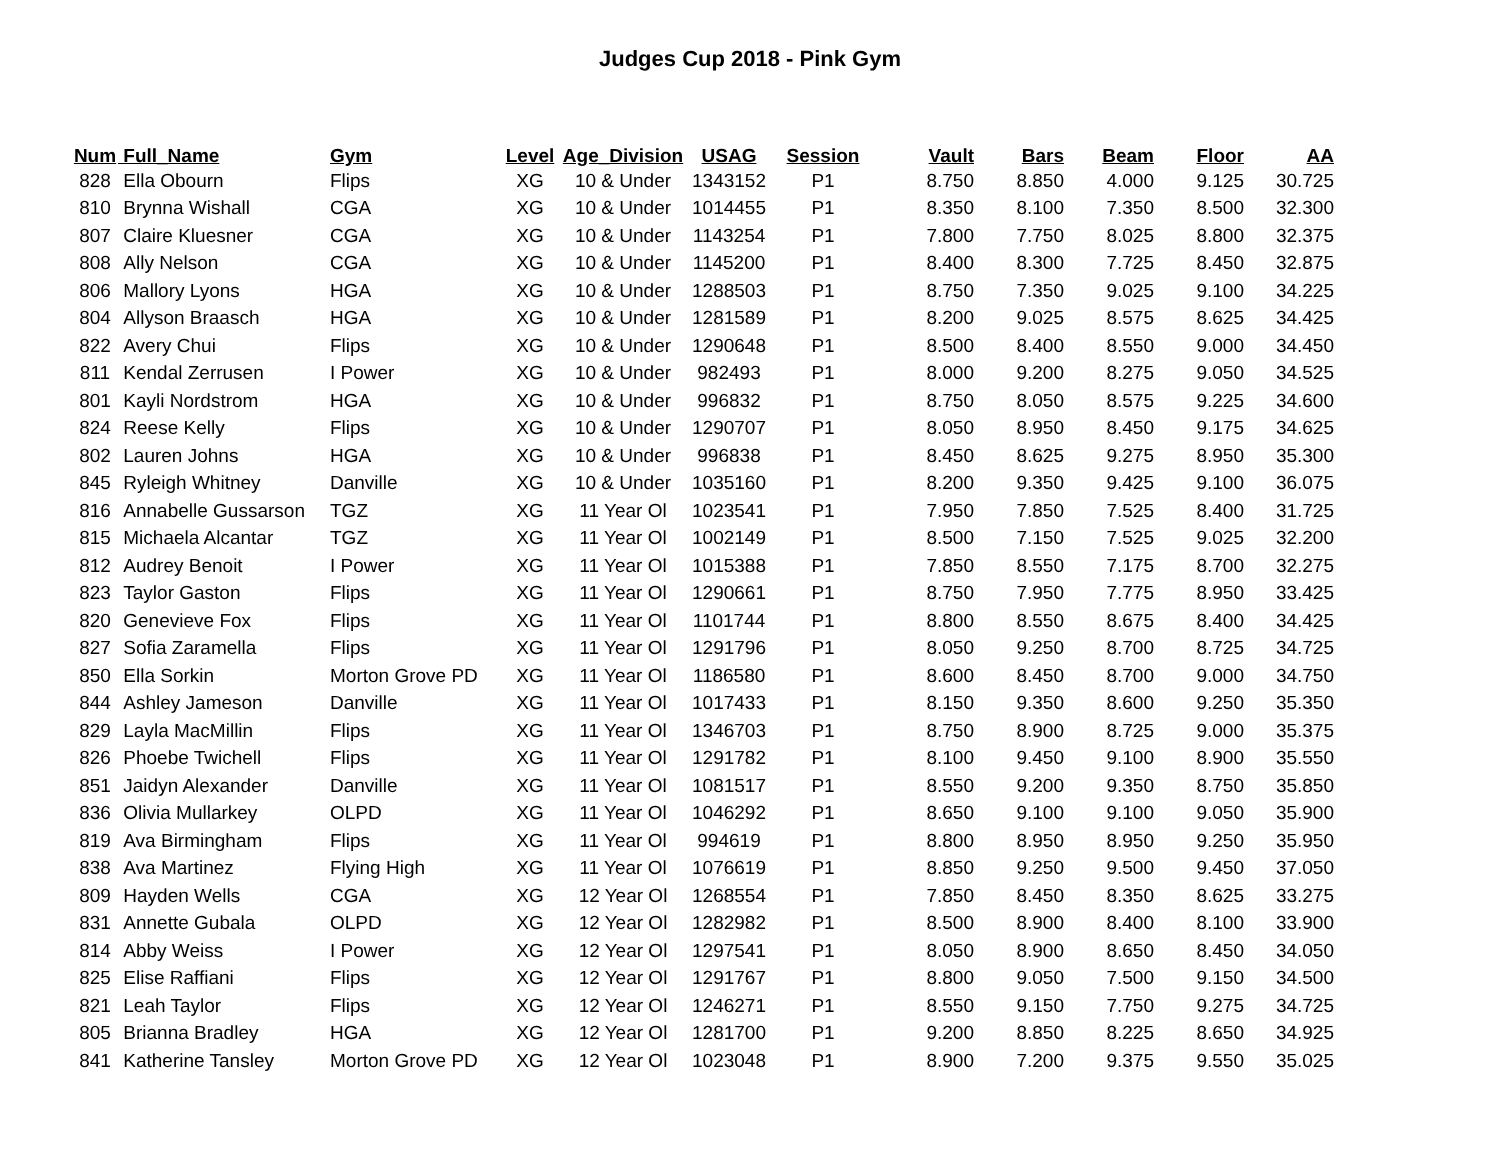Judges Cup 2018 - Pink Gym
| Num | Full_Name | Gym | Level | Age_Division | USAG | Session | Vault | Bars | Beam | Floor | AA |
| --- | --- | --- | --- | --- | --- | --- | --- | --- | --- | --- | --- |
| 828 | Ella Obourn | Flips | XG | 10 & Under | 1343152 | P1 | 8.750 | 8.850 | 4.000 | 9.125 | 30.725 |
| 810 | Brynna Wishall | CGA | XG | 10 & Under | 1014455 | P1 | 8.350 | 8.100 | 7.350 | 8.500 | 32.300 |
| 807 | Claire Kluesner | CGA | XG | 10 & Under | 1143254 | P1 | 7.800 | 7.750 | 8.025 | 8.800 | 32.375 |
| 808 | Ally Nelson | CGA | XG | 10 & Under | 1145200 | P1 | 8.400 | 8.300 | 7.725 | 8.450 | 32.875 |
| 806 | Mallory Lyons | HGA | XG | 10 & Under | 1288503 | P1 | 8.750 | 7.350 | 9.025 | 9.100 | 34.225 |
| 804 | Allyson Braasch | HGA | XG | 10 & Under | 1281589 | P1 | 8.200 | 9.025 | 8.575 | 8.625 | 34.425 |
| 822 | Avery Chui | Flips | XG | 10 & Under | 1290648 | P1 | 8.500 | 8.400 | 8.550 | 9.000 | 34.450 |
| 811 | Kendal Zerrusen | I Power | XG | 10 & Under | 982493 | P1 | 8.000 | 9.200 | 8.275 | 9.050 | 34.525 |
| 801 | Kayli Nordstrom | HGA | XG | 10 & Under | 996832 | P1 | 8.750 | 8.050 | 8.575 | 9.225 | 34.600 |
| 824 | Reese Kelly | Flips | XG | 10 & Under | 1290707 | P1 | 8.050 | 8.950 | 8.450 | 9.175 | 34.625 |
| 802 | Lauren Johns | HGA | XG | 10 & Under | 996838 | P1 | 8.450 | 8.625 | 9.275 | 8.950 | 35.300 |
| 845 | Ryleigh Whitney | Danville | XG | 10 & Under | 1035160 | P1 | 8.200 | 9.350 | 9.425 | 9.100 | 36.075 |
| 816 | Annabelle Gussarson | TGZ | XG | 11 Year Ol | 1023541 | P1 | 7.950 | 7.850 | 7.525 | 8.400 | 31.725 |
| 815 | Michaela Alcantar | TGZ | XG | 11 Year Ol | 1002149 | P1 | 8.500 | 7.150 | 7.525 | 9.025 | 32.200 |
| 812 | Audrey Benoit | I Power | XG | 11 Year Ol | 1015388 | P1 | 7.850 | 8.550 | 7.175 | 8.700 | 32.275 |
| 823 | Taylor Gaston | Flips | XG | 11 Year Ol | 1290661 | P1 | 8.750 | 7.950 | 7.775 | 8.950 | 33.425 |
| 820 | Genevieve Fox | Flips | XG | 11 Year Ol | 1101744 | P1 | 8.800 | 8.550 | 8.675 | 8.400 | 34.425 |
| 827 | Sofia Zaramella | Flips | XG | 11 Year Ol | 1291796 | P1 | 8.050 | 9.250 | 8.700 | 8.725 | 34.725 |
| 850 | Ella Sorkin | Morton Grove PD | XG | 11 Year Ol | 1186580 | P1 | 8.600 | 8.450 | 8.700 | 9.000 | 34.750 |
| 844 | Ashley Jameson | Danville | XG | 11 Year Ol | 1017433 | P1 | 8.150 | 9.350 | 8.600 | 9.250 | 35.350 |
| 829 | Layla MacMillin | Flips | XG | 11 Year Ol | 1346703 | P1 | 8.750 | 8.900 | 8.725 | 9.000 | 35.375 |
| 826 | Phoebe Twichell | Flips | XG | 11 Year Ol | 1291782 | P1 | 8.100 | 9.450 | 9.100 | 8.900 | 35.550 |
| 851 | Jaidyn Alexander | Danville | XG | 11 Year Ol | 1081517 | P1 | 8.550 | 9.200 | 9.350 | 8.750 | 35.850 |
| 836 | Olivia Mullarkey | OLPD | XG | 11 Year Ol | 1046292 | P1 | 8.650 | 9.100 | 9.100 | 9.050 | 35.900 |
| 819 | Ava Birmingham | Flips | XG | 11 Year Ol | 994619 | P1 | 8.800 | 8.950 | 8.950 | 9.250 | 35.950 |
| 838 | Ava Martinez | Flying High | XG | 11 Year Ol | 1076619 | P1 | 8.850 | 9.250 | 9.500 | 9.450 | 37.050 |
| 809 | Hayden Wells | CGA | XG | 12 Year Ol | 1268554 | P1 | 7.850 | 8.450 | 8.350 | 8.625 | 33.275 |
| 831 | Annette Gubala | OLPD | XG | 12 Year Ol | 1282982 | P1 | 8.500 | 8.900 | 8.400 | 8.100 | 33.900 |
| 814 | Abby Weiss | I Power | XG | 12 Year Ol | 1297541 | P1 | 8.050 | 8.900 | 8.650 | 8.450 | 34.050 |
| 825 | Elise Raffiani | Flips | XG | 12 Year Ol | 1291767 | P1 | 8.800 | 9.050 | 7.500 | 9.150 | 34.500 |
| 821 | Leah Taylor | Flips | XG | 12 Year Ol | 1246271 | P1 | 8.550 | 9.150 | 7.750 | 9.275 | 34.725 |
| 805 | Brianna Bradley | HGA | XG | 12 Year Ol | 1281700 | P1 | 9.200 | 8.850 | 8.225 | 8.650 | 34.925 |
| 841 | Katherine Tansley | Morton Grove PD | XG | 12 Year Ol | 1023048 | P1 | 8.900 | 7.200 | 9.375 | 9.550 | 35.025 |